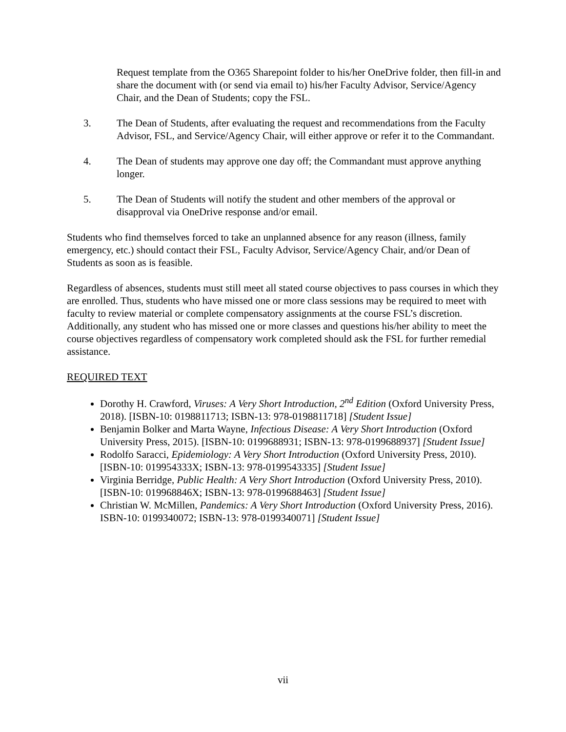Request template from the O365 Sharepoint folder to his/her OneDrive folder, then fill-in and share the document with (or send via email to) his/her Faculty Advisor, Service/Agency Chair, and the Dean of Students; copy the FSL.
3. The Dean of Students, after evaluating the request and recommendations from the Faculty Advisor, FSL, and Service/Agency Chair, will either approve or refer it to the Commandant.
4. The Dean of students may approve one day off; the Commandant must approve anything longer.
5. The Dean of Students will notify the student and other members of the approval or disapproval via OneDrive response and/or email.
Students who find themselves forced to take an unplanned absence for any reason (illness, family emergency, etc.) should contact their FSL, Faculty Advisor, Service/Agency Chair, and/or Dean of Students as soon as is feasible.
Regardless of absences, students must still meet all stated course objectives to pass courses in which they are enrolled. Thus, students who have missed one or more class sessions may be required to meet with faculty to review material or complete compensatory assignments at the course FSL’s discretion. Additionally, any student who has missed one or more classes and questions his/her ability to meet the course objectives regardless of compensatory work completed should ask the FSL for further remedial assistance.
REQUIRED TEXT
Dorothy H. Crawford, Viruses: A Very Short Introduction, 2<sup>nd</sup> Edition (Oxford University Press, 2018). [ISBN-10: 0198811713; ISBN-13: 978-0198811718] [Student Issue]
Benjamin Bolker and Marta Wayne, Infectious Disease: A Very Short Introduction (Oxford University Press, 2015). [ISBN-10: 0199688931; ISBN-13: 978-0199688937] [Student Issue]
Rodolfo Saracci, Epidemiology: A Very Short Introduction (Oxford University Press, 2010). [ISBN-10: 019954333X; ISBN-13: 978-0199543335] [Student Issue]
Virginia Berridge, Public Health: A Very Short Introduction (Oxford University Press, 2010). [ISBN-10: 019968846X; ISBN-13: 978-0199688463] [Student Issue]
Christian W. McMillen, Pandemics: A Very Short Introduction (Oxford University Press, 2016). ISBN-10: 0199340072; ISBN-13: 978-0199340071] [Student Issue]
vii